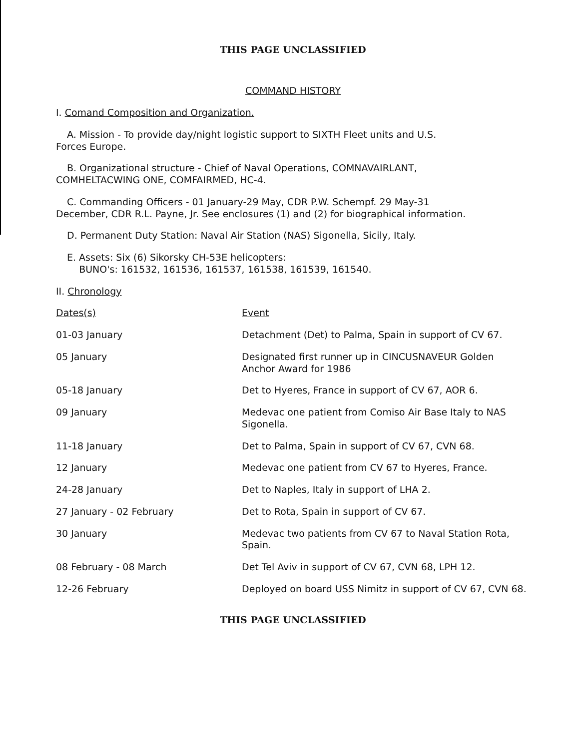THIS PAGE UNCLASSIFIED
COMMAND HISTORY
I. Comand Composition and Organization.
A. Mission - To provide day/night logistic support to SIXTH Fleet units and U.S.
Forces Europe.
B. Organizational structure - Chief of Naval Operations, COMNAVAIRLANT,
COMHELTACWING ONE, COMFAIRMED, HC-4.
C. Commanding Officers - 01 January-29 May, CDR P.W. Schempf. 29 May-31
December, CDR R.L. Payne, Jr. See enclosures (1) and (2) for biographical information.
D. Permanent Duty Station: Naval Air Station (NAS) Sigonella, Sicily, Italy.
E. Assets: Six (6) Sikorsky CH-53E helicopters:
BUNO's: 161532, 161536, 161537, 161538, 161539, 161540.
II. Chronology
| Dates(s) | Event |
| --- | --- |
| 01-03 January | Detachment (Det) to Palma, Spain in support of CV 67. |
| 05 January | Designated first runner up in CINCUSNAVEUR Golden Anchor Award for 1986 |
| 05-18 January | Det to Hyeres, France in support of CV 67, AOR 6. |
| 09 January | Medevac one patient from Comiso Air Base Italy to NAS Sigonella. |
| 11-18 January | Det to Palma, Spain in support of CV 67, CVN 68. |
| 12 January | Medevac one patient from CV 67 to Hyeres, France. |
| 24-28 January | Det to Naples, Italy in support of LHA 2. |
| 27 January - 02 February | Det to Rota, Spain in support of CV 67. |
| 30 January | Medevac two patients from CV 67 to Naval Station Rota, Spain. |
| 08 February - 08 March | Det Tel Aviv in support of CV 67, CVN 68, LPH 12. |
| 12-26 February | Deployed on board USS Nimitz in support of CV 67, CVN 68. |
THIS PAGE UNCLASSIFIED